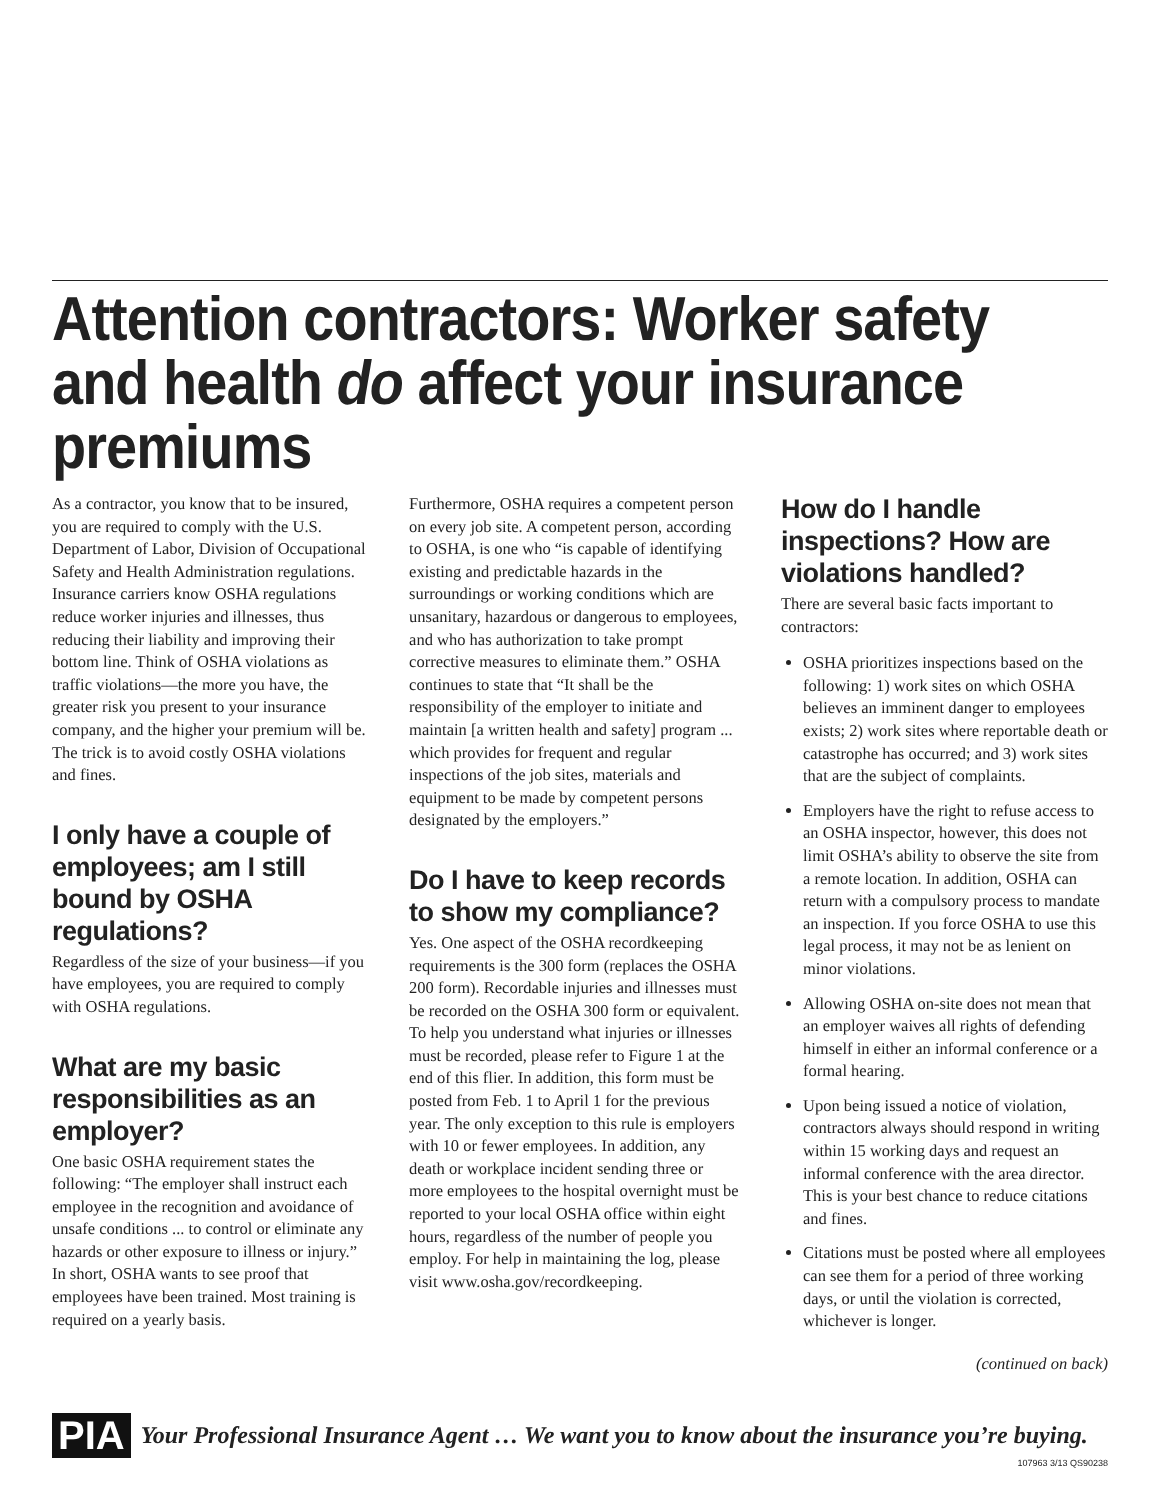Attention contractors: Worker safety and health do affect your insurance premiums
As a contractor, you know that to be insured, you are required to comply with the U.S. Department of Labor, Division of Occupational Safety and Health Administration regulations. Insurance carriers know OSHA regulations reduce worker injuries and illnesses, thus reducing their liability and improving their bottom line. Think of OSHA violations as traffic violations—the more you have, the greater risk you present to your insurance company, and the higher your premium will be. The trick is to avoid costly OSHA violations and fines.
I only have a couple of employees; am I still bound by OSHA regulations?
Regardless of the size of your business—if you have employees, you are required to comply with OSHA regulations.
What are my basic responsibilities as an employer?
One basic OSHA requirement states the following: “The employer shall instruct each employee in the recognition and avoidance of unsafe conditions ... to control or eliminate any hazards or other exposure to illness or injury.” In short, OSHA wants to see proof that employees have been trained. Most training is required on a yearly basis.
Furthermore, OSHA requires a competent person on every job site. A competent person, according to OSHA, is one who “is capable of identifying existing and predictable hazards in the surroundings or working conditions which are unsanitary, hazardous or dangerous to employees, and who has authorization to take prompt corrective measures to eliminate them.” OSHA continues to state that “It shall be the responsibility of the employer to initiate and maintain [a written health and safety] program ... which provides for frequent and regular inspections of the job sites, materials and equipment to be made by competent persons designated by the employers.”
Do I have to keep records to show my compliance?
Yes. One aspect of the OSHA recordkeeping requirements is the 300 form (replaces the OSHA 200 form). Recordable injuries and illnesses must be recorded on the OSHA 300 form or equivalent. To help you understand what injuries or illnesses must be recorded, please refer to Figure 1 at the end of this flier. In addition, this form must be posted from Feb. 1 to April 1 for the previous year. The only exception to this rule is employers with 10 or fewer employees. In addition, any death or workplace incident sending three or more employees to the hospital overnight must be reported to your local OSHA office within eight hours, regardless of the number of people you employ. For help in maintaining the log, please visit www.osha.gov/recordkeeping.
How do I handle inspections? How are violations handled?
There are several basic facts important to contractors:
OSHA prioritizes inspections based on the following: 1) work sites on which OSHA believes an imminent danger to employees exists; 2) work sites where reportable death or catastrophe has occurred; and 3) work sites that are the subject of complaints.
Employers have the right to refuse access to an OSHA inspector, however, this does not limit OSHA’s ability to observe the site from a remote location. In addition, OSHA can return with a compulsory process to mandate an inspection. If you force OSHA to use this legal process, it may not be as lenient on minor violations.
Allowing OSHA on-site does not mean that an employer waives all rights of defending himself in either an informal conference or a formal hearing.
Upon being issued a notice of violation, contractors always should respond in writing within 15 working days and request an informal conference with the area director. This is your best chance to reduce citations and fines.
Citations must be posted where all employees can see them for a period of three working days, or until the violation is corrected, whichever is longer.
(continued on back)
PIA Your Professional Insurance Agent … We want you to know about the insurance you’re buying.
107963 3/13 QS90238